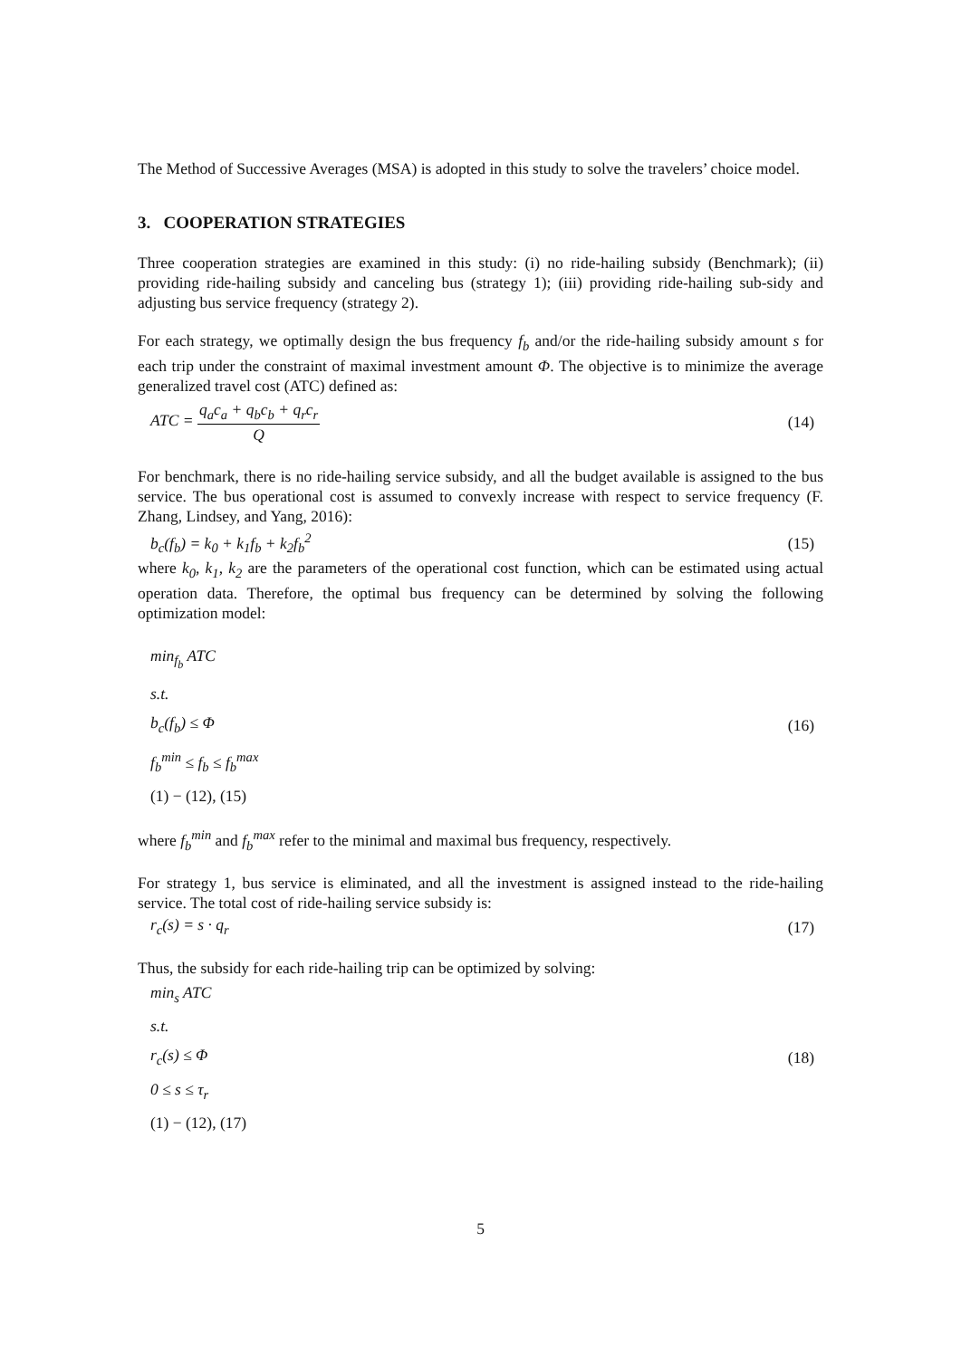The Method of Successive Averages (MSA) is adopted in this study to solve the travelers’ choice model.
3. COOPERATION STRATEGIES
Three cooperation strategies are examined in this study: (i) no ride-hailing subsidy (Benchmark); (ii) providing ride-hailing subsidy and canceling bus (strategy 1); (iii) providing ride-hailing sub-sidy and adjusting bus service frequency (strategy 2).
For each strategy, we optimally design the bus frequency f<sub>b</sub> and/or the ride-hailing subsidy amount s for each trip under the constraint of maximal investment amount Φ. The objective is to minimize the average generalized travel cost (ATC) defined as:
ATC = q<sub>a</sub>c<sub>a</sub> + q<sub>b</sub>c<sub>b</sub> + q<sub>r</sub>c<sub>r</sub> Q (14)
For benchmark, there is no ride-hailing service subsidy, and all the budget available is assigned to the bus service. The bus operational cost is assumed to convexly increase with respect to service frequency (F. Zhang, Lindsey, and Yang, 2016):
b<sub>c</sub>(f<sub>b</sub>) = k<sub>0</sub> + k<sub>1</sub>f<sub>b</sub> + k<sub>2</sub>f<sub>b</sub><sup>2</sup> (15)
where k<sub>0</sub>, k<sub>1</sub>, k<sub>2</sub> are the parameters of the operational cost function, which can be estimated using actual operation data. Therefore, the optimal bus frequency can be determined by solving the following optimization model:
min<sub>f<sub>b</sub></sub> ATC
s.t.
b<sub>c</sub>(f<sub>b</sub>) ≤ Φ
f<sub>b</sub><sup>min</sup> ≤ f<sub>b</sub> ≤ f<sub>b</sub><sup>max</sup>
(1) − (12), (15) (16)
where f<sub>b</sub><sup>min</sup> and f<sub>b</sub><sup>max</sup> refer to the minimal and maximal bus frequency, respectively.
For strategy 1, bus service is eliminated, and all the investment is assigned instead to the ride-hailing service. The total cost of ride-hailing service subsidy is:
r<sub>c</sub>(s) = s · q<sub>r</sub> (17)
Thus, the subsidy for each ride-hailing trip can be optimized by solving:
min<sub>s</sub> ATC
s.t.
r<sub>c</sub>(s) ≤ Φ
0 ≤ s ≤ τ<sub>r</sub>
(1) − (12), (17) (18)
5